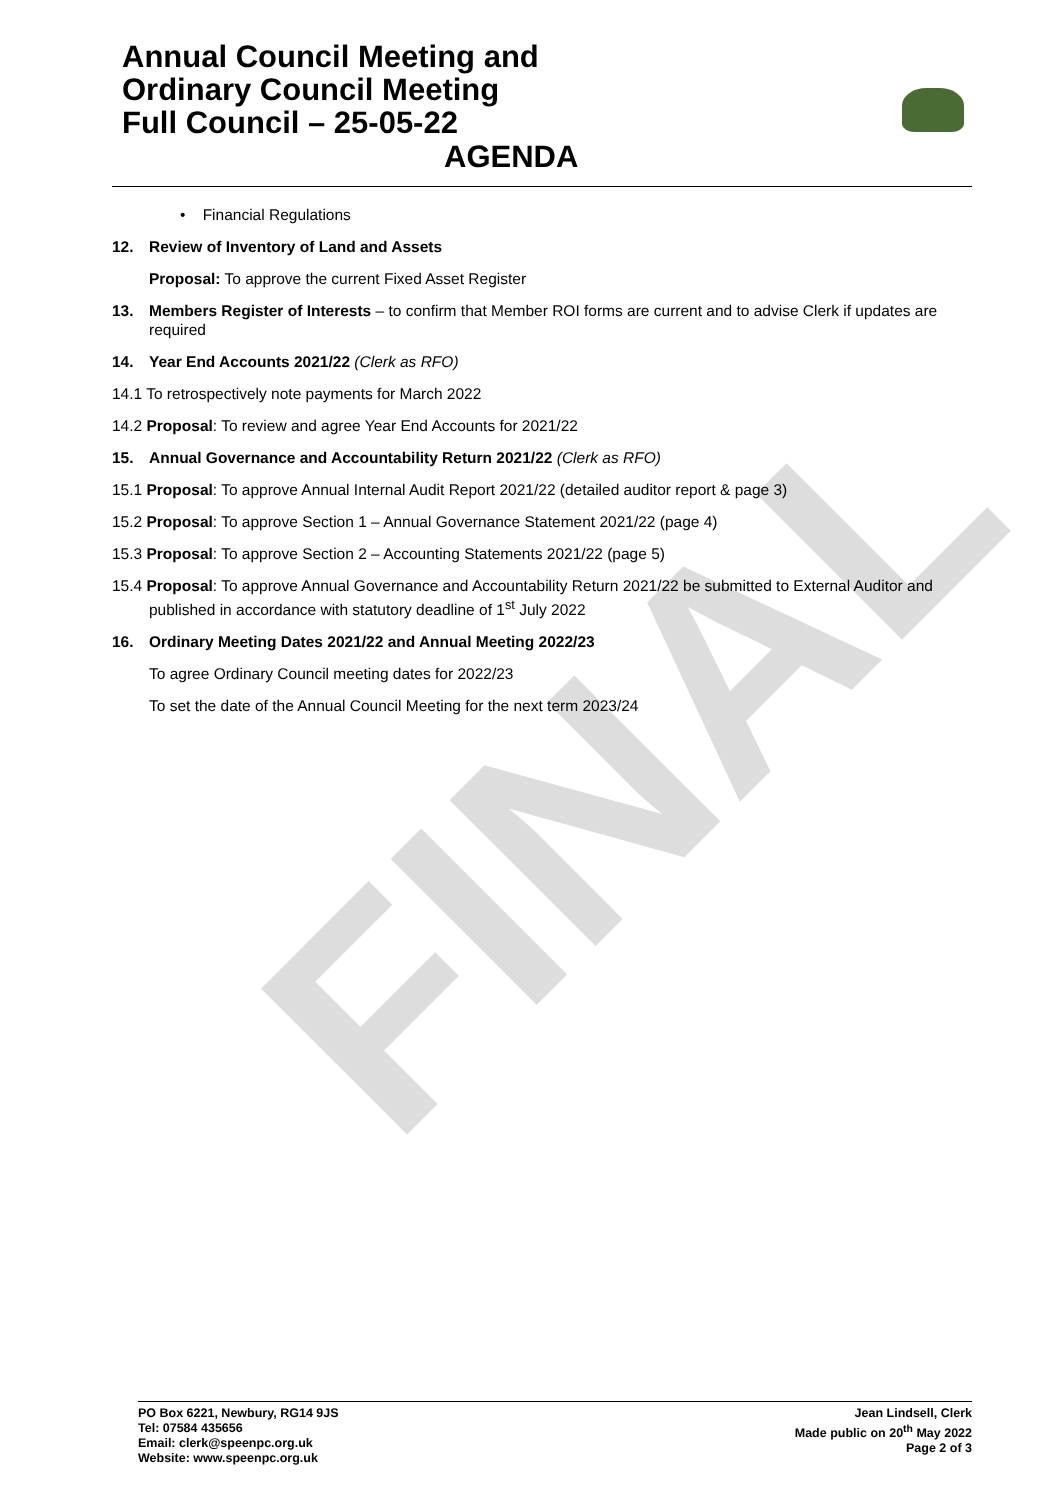FINAL
Annual Council Meeting and
Ordinary Council Meeting
Full Council – 25-05-22
AGENDA
• Financial Regulations
12. Review of Inventory of Land and Assets
Proposal: To approve the current Fixed Asset Register
13. Members Register of Interests – to confirm that Member ROI forms are current and to advise Clerk if updates are required
14. Year End Accounts 2021/22 (Clerk as RFO)
14.1 To retrospectively note payments for March 2022
14.2 Proposal: To review and agree Year End Accounts for 2021/22
15. Annual Governance and Accountability Return 2021/22 (Clerk as RFO)
15.1 Proposal: To approve Annual Internal Audit Report 2021/22 (detailed auditor report & page 3)
15.2 Proposal: To approve Section 1 – Annual Governance Statement 2021/22 (page 4)
15.3 Proposal: To approve Section 2 – Accounting Statements 2021/22 (page 5)
15.4 Proposal: To approve Annual Governance and Accountability Return 2021/22 be submitted to External Auditor and published in accordance with statutory deadline of 1<sup>st</sup> July 2022
16. Ordinary Meeting Dates 2021/22 and Annual Meeting 2022/23
To agree Ordinary Council meeting dates for 2022/23
To set the date of the Annual Council Meeting for the next term 2023/24
PO Box 6221, Newbury, RG14 9JS
Tel: 07584 435656
Email: clerk@speenpc.org.uk
Website: www.speenpc.org.uk
Jean Lindsell, Clerk
Made public on 20<sup>th</sup> May 2022
Page 2 of 3